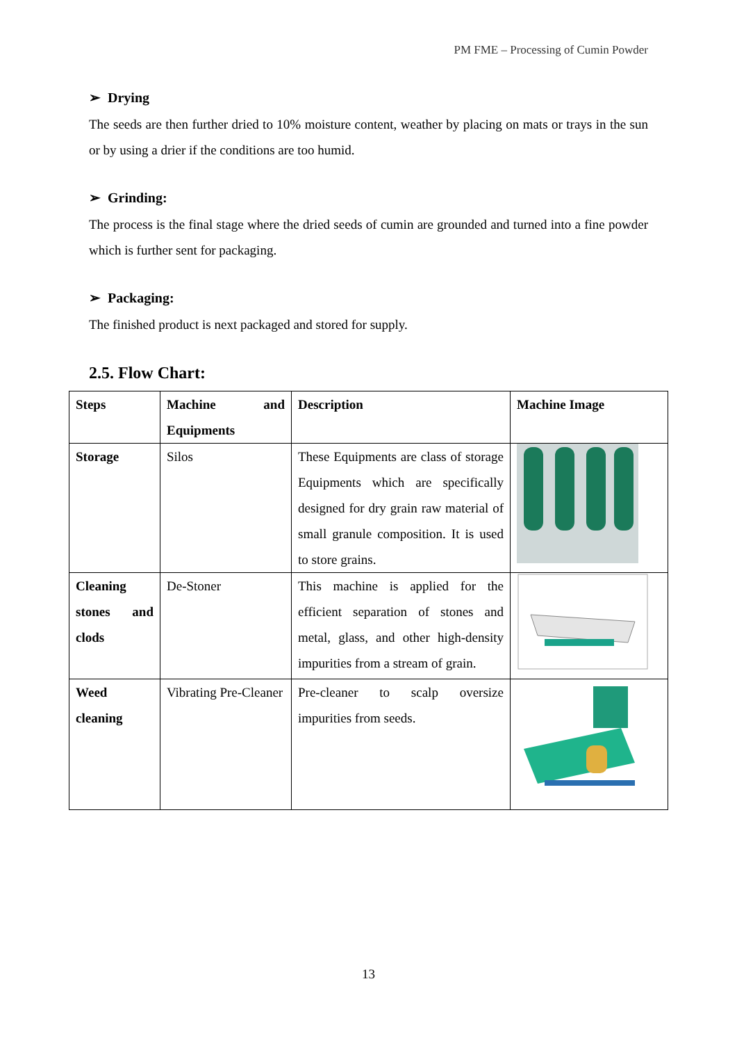PM FME – Processing of Cumin Powder
➢ Drying
The seeds are then further dried to 10% moisture content, weather by placing on mats or trays in the sun or by using a drier if the conditions are too humid.
➢ Grinding:
The process is the final stage where the dried seeds of cumin are grounded and turned into a fine powder which is further sent for packaging.
➢ Packaging:
The finished product is next packaged and stored for supply.
2.5. Flow Chart:
| Steps | Machine and Equipments | Description | Machine Image |
| Storage | Silos | These Equipments are class of storage Equipments which are specifically designed for dry grain raw material of small granule composition. It is used to store grains. | |
| Cleaning stones and clods | De-Stoner | This machine is applied for the efficient separation of stones and metal, glass, and other high-density impurities from a stream of grain. | |
| Weed cleaning | Vibrating Pre-Cleaner | Pre-cleaner to scalp oversize impurities from seeds. | |
13